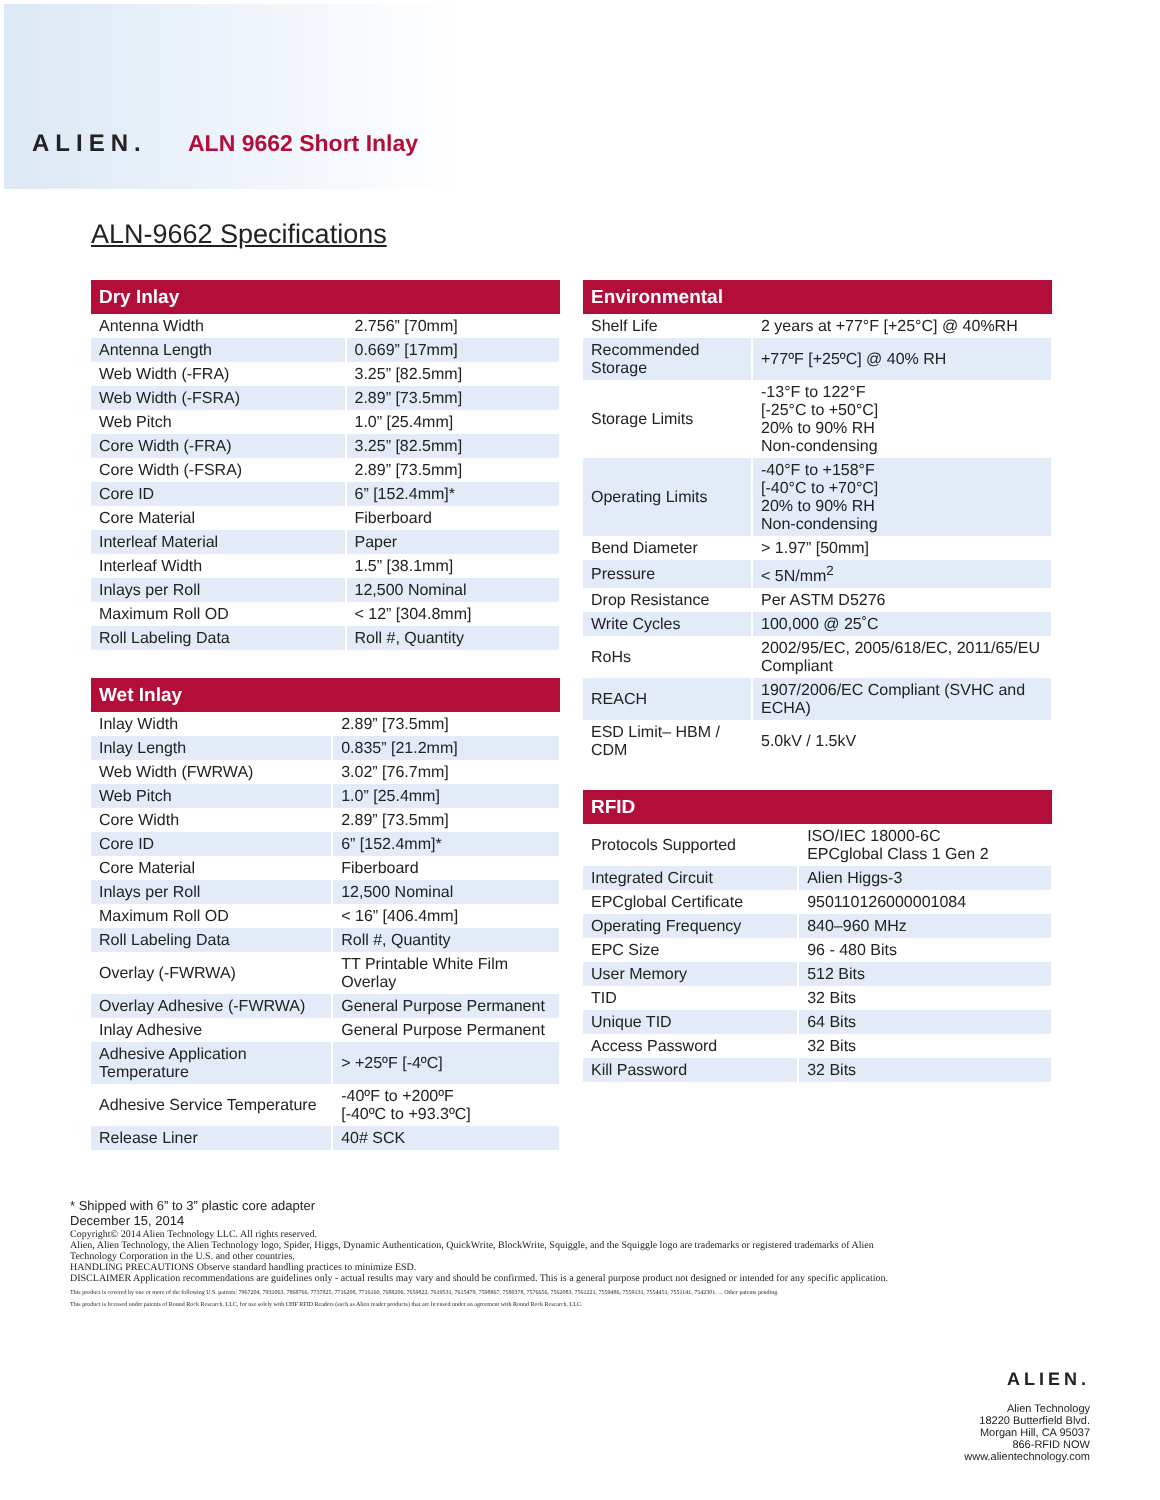ALIEN. ALN 9662 Short Inlay
ALN-9662 Specifications
| Dry Inlay | |
| --- | --- |
| Antenna Width | 2.756” [70mm] |
| Antenna Length | 0.669” [17mm] |
| Web Width (-FRA) | 3.25” [82.5mm] |
| Web Width (-FSRA) | 2.89” [73.5mm] |
| Web Pitch | 1.0” [25.4mm] |
| Core Width (-FRA) | 3.25” [82.5mm] |
| Core Width (-FSRA) | 2.89” [73.5mm] |
| Core ID | 6” [152.4mm]* |
| Core Material | Fiberboard |
| Interleaf Material | Paper |
| Interleaf Width | 1.5” [38.1mm] |
| Inlays per Roll | 12,500 Nominal |
| Maximum Roll OD | < 12” [304.8mm] |
| Roll Labeling Data | Roll #, Quantity |
| Wet Inlay | |
| --- | --- |
| Inlay Width | 2.89” [73.5mm] |
| Inlay Length | 0.835” [21.2mm] |
| Web Width (FWRWA) | 3.02” [76.7mm] |
| Web Pitch | 1.0” [25.4mm] |
| Core Width | 2.89” [73.5mm] |
| Core ID | 6” [152.4mm]* |
| Core Material | Fiberboard |
| Inlays per Roll | 12,500 Nominal |
| Maximum Roll OD | < 16” [406.4mm] |
| Roll Labeling Data | Roll #, Quantity |
| Overlay (-FWRWA) | TT Printable White Film Overlay |
| Overlay Adhesive (-FWRWA) | General Purpose Permanent |
| Inlay Adhesive | General Purpose Permanent |
| Adhesive Application Temperature | > +25ºF [-4ºC] |
| Adhesive Service Temperature | -40ºF to +200ºF [-40ºC to +93.3ºC] |
| Release Liner | 40# SCK |
| Environmental | |
| --- | --- |
| Shelf Life | 2 years at +77°F [+25°C] @ 40%RH |
| Recommended Storage | +77ºF [+25ºC] @ 40% RH |
| Storage Limits | -13°F to 122°F [-25°C to +50°C] 20% to 90% RH Non-condensing |
| Operating Limits | -40°F to +158°F [-40°C to +70°C] 20% to 90% RH Non-condensing |
| Bend Diameter | > 1.97” [50mm] |
| Pressure | < 5N/mm<sup>2</sup> |
| Drop Resistance | Per ASTM D5276 |
| Write Cycles | 100,000 @ 25˚C |
| RoHs | 2002/95/EC, 2005/618/EC, 2011/65/EU Compliant |
| REACH | 1907/2006/EC Compliant (SVHC and ECHA) |
| ESD Limit– HBM / CDM | 5.0kV / 1.5kV |
| RFID | |
| --- | --- |
| Protocols Supported | ISO/IEC 18000-6C EPCglobal Class 1 Gen 2 |
| Integrated Circuit | Alien Higgs-3 |
| EPCglobal Certificate | 950110126000001084 |
| Operating Frequency | 840–960 MHz |
| EPC Size | 96 - 480 Bits |
| User Memory | 512 Bits |
| TID | 32 Bits |
| Unique TID | 64 Bits |
| Access Password | 32 Bits |
| Kill Password | 32 Bits |
* Shipped with 6” to 3” plastic core adapter
December 15, 2014
Copyright© 2014 Alien Technology LLC. All rights reserved.
Alien, Alien Technology, the Alien Technology logo, Spider, Higgs, Dynamic Authentication, QuickWrite, BlockWrite, Squiggle, and the Squiggle logo are trademarks or registered trademarks of Alien Technology Corporation in the U.S. and other countries.
HANDLING PRECAUTIONS Observe standard handling practices to minimize ESD.
DISCLAIMER Application recommendations are guidelines only - actual results may vary and should be confirmed. This is a general purpose product not designed or intended for any specific application.
This product is covered by one or more of the following U.S. patents: 7967204, 7931063, 7868766, 7737825, 7716208, 7716160, 7688206, 7659822, 7619531, 7615479, 7598867, 7580378, 7576656, 7562083, 7561221, 7559486, 7559131, 7554451, 7551141, 7542301, ... Other patents pending.
This product is licensed under patents of Round Rock Research, LLC, for use solely with UHF RFID Readers (such as Alien reader products) that are licensed under an agreement with Round Rock Research, LLC.
ALIEN.
Alien Technology
18220 Butterfield Blvd.
Morgan Hill, CA 95037
866-RFID NOW
www.alientechnology.com